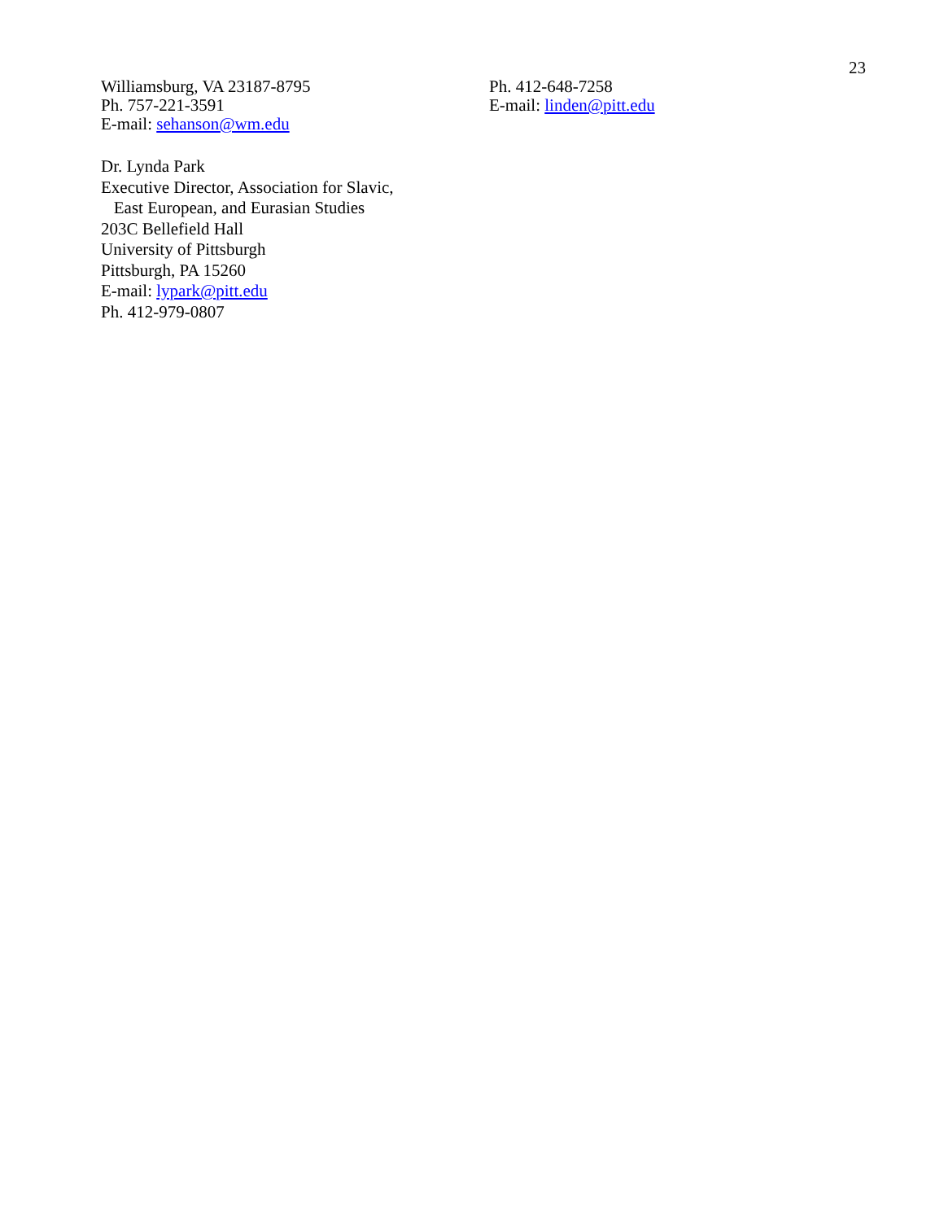23
Williamsburg, VA 23187-8795
Ph. 757-221-3591
E-mail: sehanson@wm.edu
Dr. Lynda Park
Executive Director, Association for Slavic,
East European, and Eurasian Studies
203C Bellefield Hall
University of Pittsburgh
Pittsburgh, PA 15260
E-mail: lypark@pitt.edu
Ph. 412-979-0807
Ph. 412-648-7258
E-mail: linden@pitt.edu